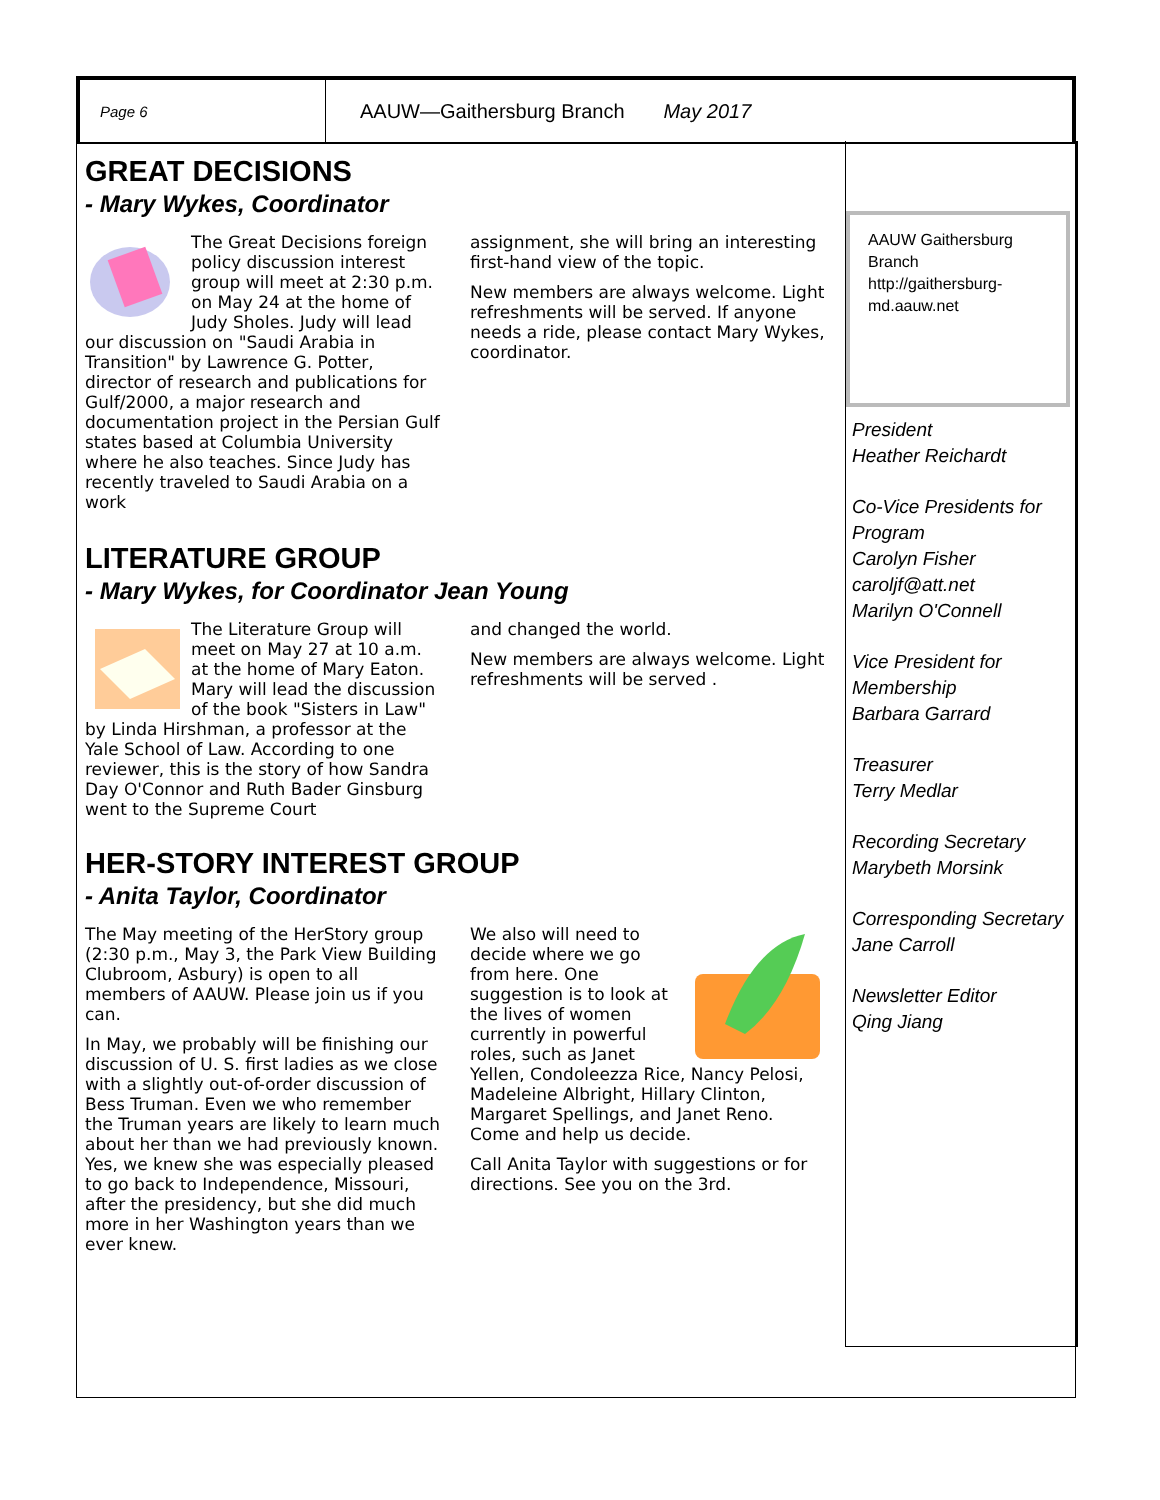Page 6
AAUW—Gaithersburg Branch May 2017
GREAT DECISIONS
- Mary Wykes, Coordinator
The Great Decisions foreign policy discussion interest group will meet at 2:30 p.m. on May 24 at the home of Judy Sholes. Judy will lead our discussion on "Saudi Arabia in Transition" by Lawrence G. Potter, director of research and publications for Gulf/2000, a major research and documentation project in the Persian Gulf states based at Columbia University where he also teaches. Since Judy has recently traveled to Saudi Arabia on a work
assignment, she will bring an interesting first-hand view of the topic.
New members are always welcome. Light refreshments will be served. If anyone needs a ride, please contact Mary Wykes, coordinator.
LITERATURE GROUP
- Mary Wykes, for Coordinator Jean Young
The Literature Group will meet on May 27 at 10 a.m. at the home of Mary Eaton. Mary will lead the discussion of the book "Sisters in Law" by Linda Hirshman, a professor at the Yale School of Law. According to one reviewer, this is the story of how Sandra Day O'Connor and Ruth Bader Ginsburg went to the Supreme Court
and changed the world.
New members are always welcome. Light refreshments will be served .
HER-STORY INTEREST GROUP
- Anita Taylor, Coordinator
The May meeting of the HerStory group (2:30 p.m., May 3, the Park View Building Clubroom, Asbury) is open to all members of AAUW. Please join us if you can.
In May, we probably will be finishing our discussion of U. S. first ladies as we close with a slightly out-of-order discussion of Bess Truman. Even we who remember the Truman years are likely to learn much about her than we had previously known. Yes, we knew she was especially pleased to go back to Independence, Missouri, after the presidency, but she did much more in her Washington years than we ever knew.
We also will need to decide where we go from here. One suggestion is to look at the lives of women currently in powerful roles, such as Janet Yellen, Condoleezza Rice, Nancy Pelosi, Madeleine Albright, Hillary Clinton, Margaret Spellings, and Janet Reno. Come and help us decide.
Call Anita Taylor with suggestions or for directions. See you on the 3rd.
AAUW Gaithersburg Branch
http://gaithersburg-md.aauw.net
President
Heather Reichardt
Co-Vice Presidents for Program
Carolyn Fisher
caroljf@att.net
Marilyn O'Connell
Vice President for Membership
Barbara Garrard
Treasurer
Terry Medlar
Recording Secretary
Marybeth Morsink
Corresponding Secretary
Jane Carroll
Newsletter Editor
Qing Jiang